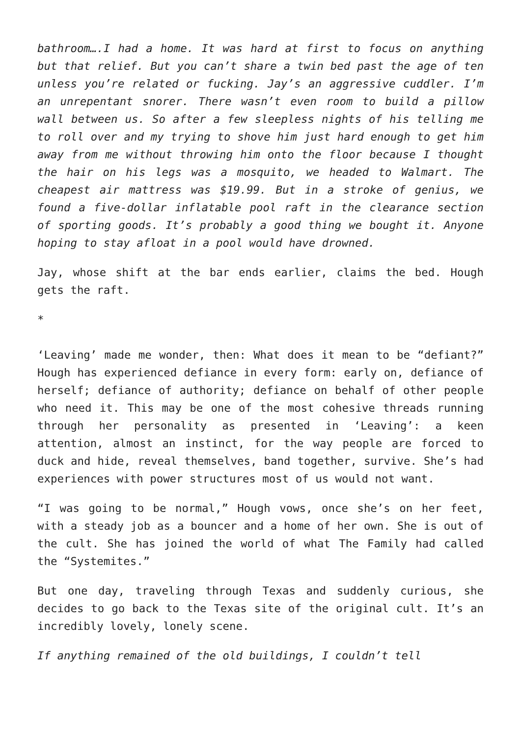bathroom….I had a home. It was hard at first to focus on anything but that relief. But you can’t share a twin bed past the age of ten unless you’re related or fucking. Jay’s an aggressive cuddler. I’m an unrepentant snorer. There wasn’t even room to build a pillow wall between us. So after a few sleepless nights of his telling me to roll over and my trying to shove him just hard enough to get him away from me without throwing him onto the floor because I thought the hair on his legs was a mosquito, we headed to Walmart. The cheapest air mattress was $19.99. But in a stroke of genius, we found a five-dollar inflatable pool raft in the clearance section of sporting goods. It’s probably a good thing we bought it. Anyone hoping to stay afloat in a pool would have drowned.
Jay, whose shift at the bar ends earlier, claims the bed. Hough gets the raft.
*
‘Leaving’ made me wonder, then: What does it mean to be “defiant?” Hough has experienced defiance in every form: early on, defiance of herself; defiance of authority; defiance on behalf of other people who need it. This may be one of the most cohesive threads running through her personality as presented in ‘Leaving’: a keen attention, almost an instinct, for the way people are forced to duck and hide, reveal themselves, band together, survive. She’s had experiences with power structures most of us would not want.
“I was going to be normal,” Hough vows, once she’s on her feet, with a steady job as a bouncer and a home of her own. She is out of the cult. She has joined the world of what The Family had called the “Systemites.”
But one day, traveling through Texas and suddenly curious, she decides to go back to the Texas site of the original cult. It’s an incredibly lovely, lonely scene.
If anything remained of the old buildings, I couldn’t tell